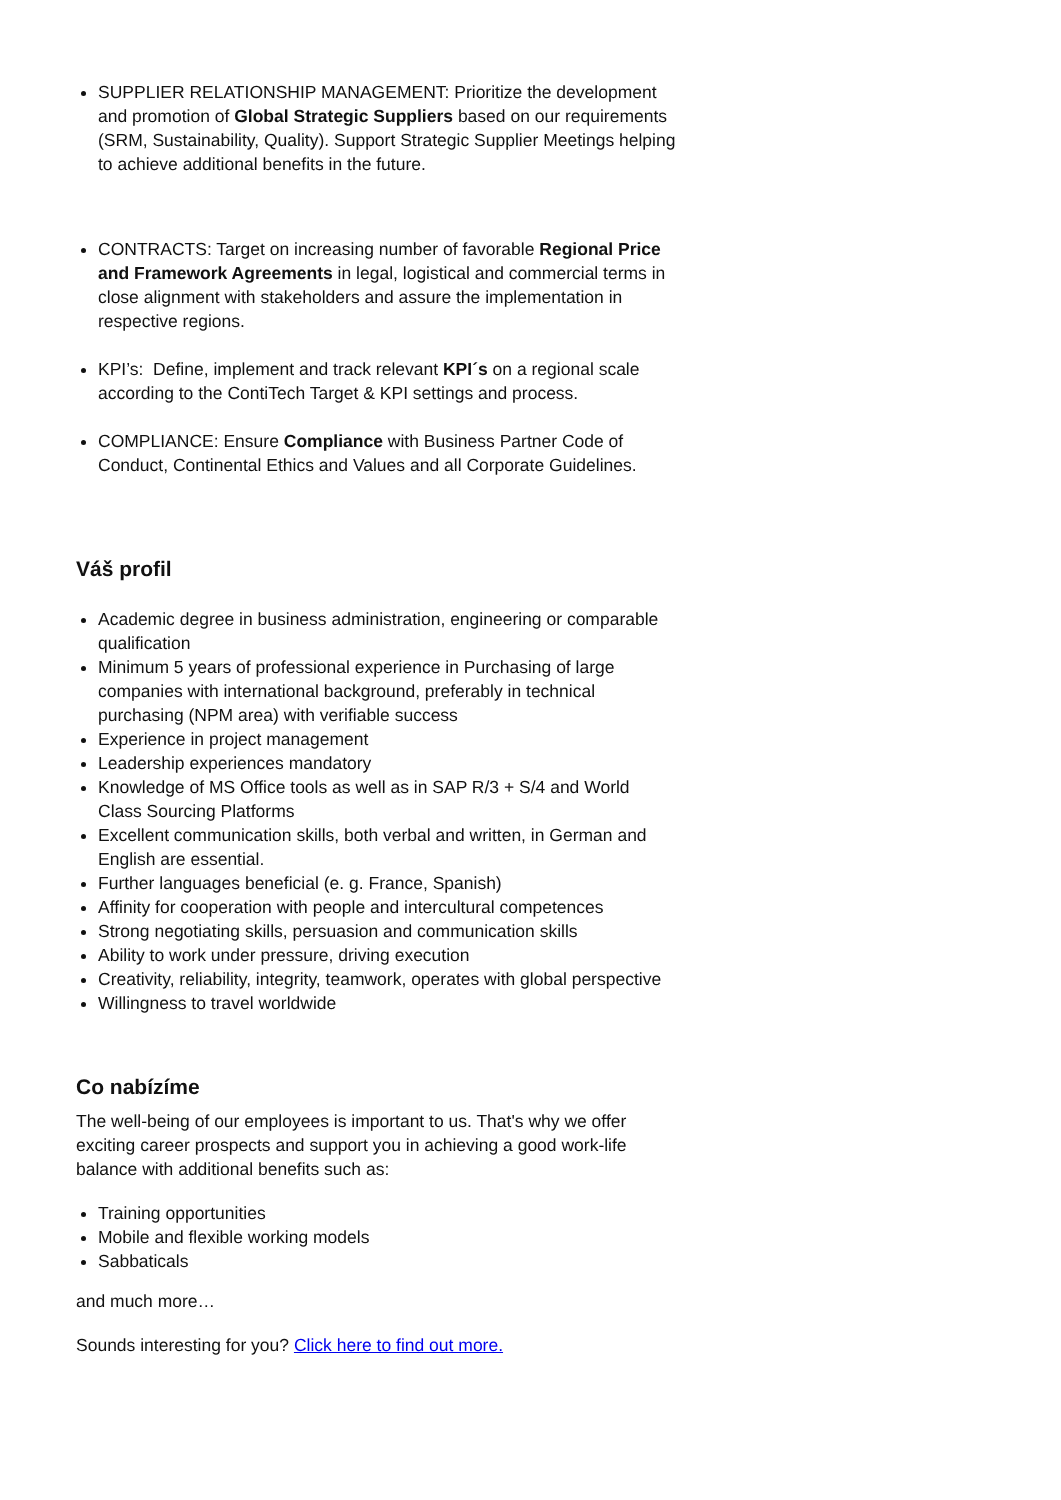SUPPLIER RELATIONSHIP MANAGEMENT: Prioritize the development and promotion of Global Strategic Suppliers based on our requirements (SRM, Sustainability, Quality). Support Strategic Supplier Meetings helping to achieve additional benefits in the future.
CONTRACTS: Target on increasing number of favorable Regional Price and Framework Agreements in legal, logistical and commercial terms in close alignment with stakeholders and assure the implementation in respective regions.
KPI’s: Define, implement and track relevant KPI´s on a regional scale according to the ContiTech Target & KPI settings and process.
COMPLIANCE: Ensure Compliance with Business Partner Code of Conduct, Continental Ethics and Values and all Corporate Guidelines.
Váš profil
Academic degree in business administration, engineering or comparable qualification
Minimum 5 years of professional experience in Purchasing of large companies with international background, preferably in technical purchasing (NPM area) with verifiable success
Experience in project management
Leadership experiences mandatory
Knowledge of MS Office tools as well as in SAP R/3 + S/4 and World Class Sourcing Platforms
Excellent communication skills, both verbal and written, in German and English are essential.
Further languages beneficial (e. g. France, Spanish)
Affinity for cooperation with people and intercultural competences
Strong negotiating skills, persuasion and communication skills
Ability to work under pressure, driving execution
Creativity, reliability, integrity, teamwork, operates with global perspective
Willingness to travel worldwide
Co nabízíme
The well-being of our employees is important to us. That's why we offer exciting career prospects and support you in achieving a good work-life balance with additional benefits such as:
Training opportunities
Mobile and flexible working models
Sabbaticals
and much more…
Sounds interesting for you? Click here to find out more.